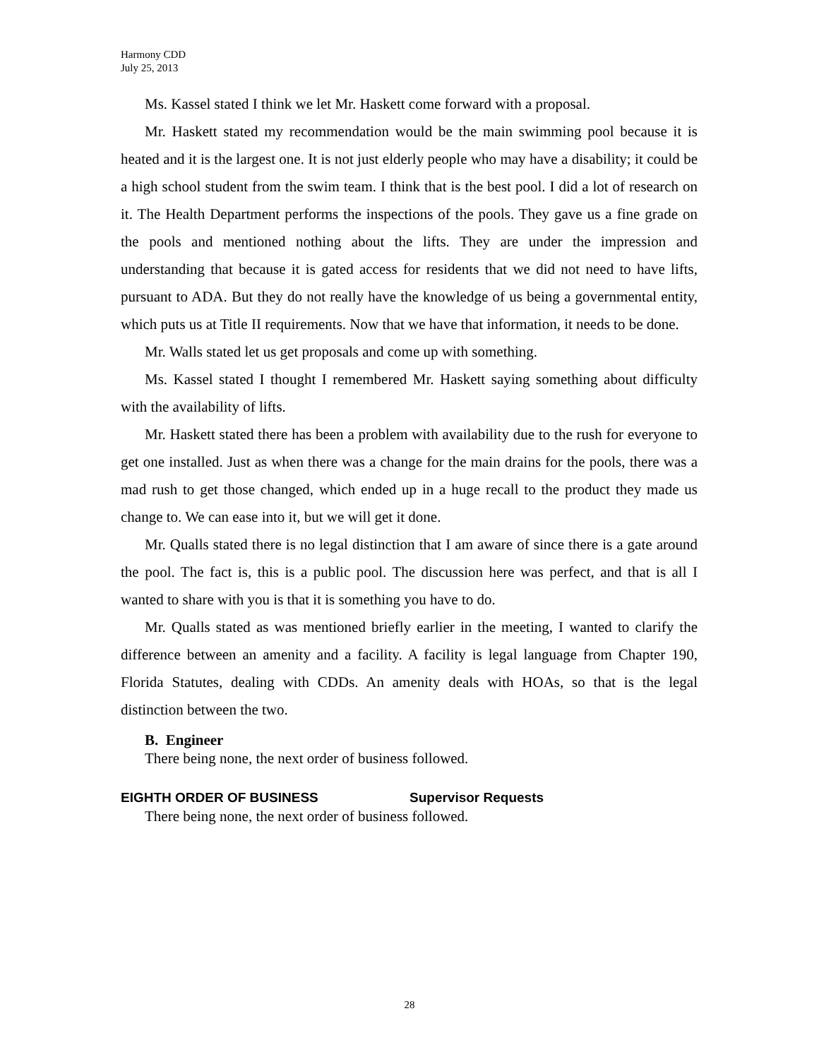Harmony CDD
July 25, 2013
Ms. Kassel stated I think we let Mr. Haskett come forward with a proposal.
Mr. Haskett stated my recommendation would be the main swimming pool because it is heated and it is the largest one. It is not just elderly people who may have a disability; it could be a high school student from the swim team. I think that is the best pool. I did a lot of research on it. The Health Department performs the inspections of the pools. They gave us a fine grade on the pools and mentioned nothing about the lifts. They are under the impression and understanding that because it is gated access for residents that we did not need to have lifts, pursuant to ADA. But they do not really have the knowledge of us being a governmental entity, which puts us at Title II requirements. Now that we have that information, it needs to be done.
Mr. Walls stated let us get proposals and come up with something.
Ms. Kassel stated I thought I remembered Mr. Haskett saying something about difficulty with the availability of lifts.
Mr. Haskett stated there has been a problem with availability due to the rush for everyone to get one installed. Just as when there was a change for the main drains for the pools, there was a mad rush to get those changed, which ended up in a huge recall to the product they made us change to. We can ease into it, but we will get it done.
Mr. Qualls stated there is no legal distinction that I am aware of since there is a gate around the pool. The fact is, this is a public pool. The discussion here was perfect, and that is all I wanted to share with you is that it is something you have to do.
Mr. Qualls stated as was mentioned briefly earlier in the meeting, I wanted to clarify the difference between an amenity and a facility. A facility is legal language from Chapter 190, Florida Statutes, dealing with CDDs. An amenity deals with HOAs, so that is the legal distinction between the two.
B. Engineer
There being none, the next order of business followed.
EIGHTH ORDER OF BUSINESS Supervisor Requests
There being none, the next order of business followed.
28